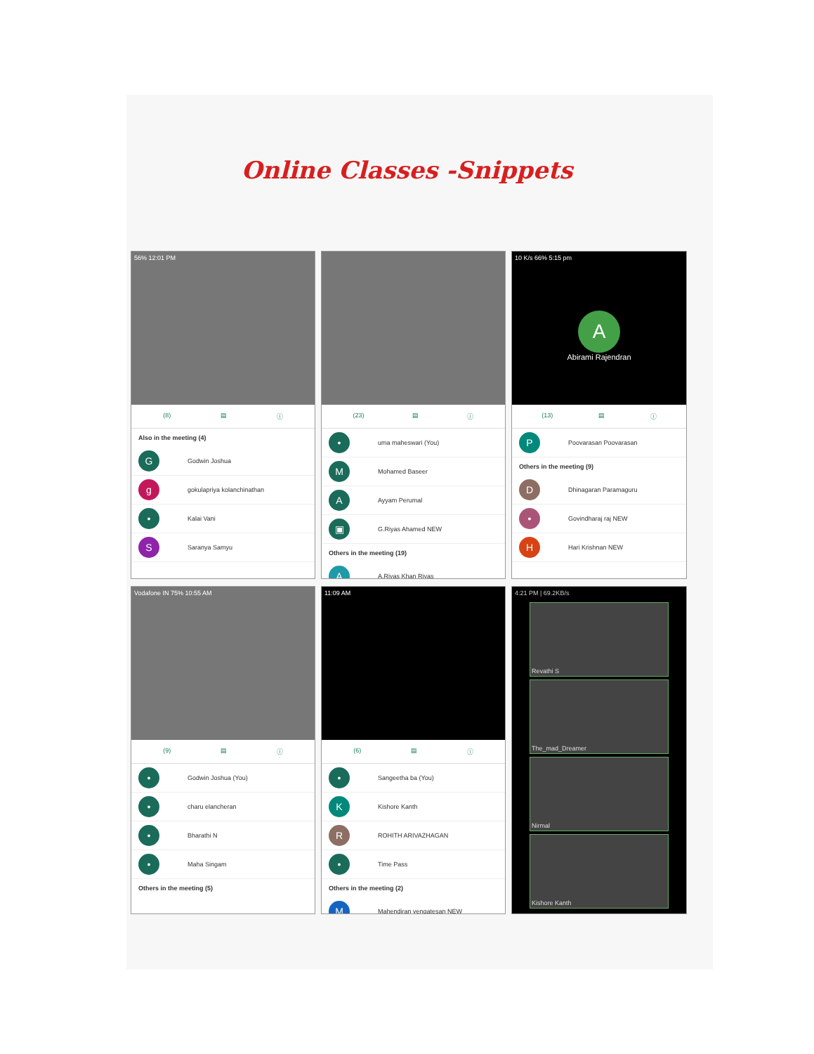Online Classes -Snippets
56% 12:01 PM
(8) ▤ ⓘ
Also in the meeting (4)
G Godwin Joshua
ggokulapriya kolanchinathan
• Kalai Vani
S Saranya Samyu
(23) ▤ ⓘ
• uma maheswari (You)
M Mohamed Baseer
A Ayyam Perumal
▣ G.Riyas Ahamed NEW
Others in the meeting (19)
A A.Riyas Khan Riyas
10 K/s 66% 5:15 pm
A
Abirami Rajendran
(13) ▤ ⓘ
P Poovarasan Poovarasan
Others in the meeting (9)
D Dhinagaran Paramaguru
• Govindharaj raj NEW
H Hari Krishnan NEW
Vodafone IN 75% 10:55 AM
(9) ▤ ⓘ
• Godwin Joshua (You)
• charu elancheran
• Bharathi N
• Maha Singam
Others in the meeting (5)
11:09 AM
(6) ▤ ⓘ
• Sangeetha ba (You)
K Kishore Kanth
R ROHITH ARIVAZHAGAN
• Time Pass
Others in the meeting (2)
M Mahendiran vengatesan NEW
4:21 PM | 69.2KB/s
Revathi S
The_mad_Dreamer
Nirmal
Kishore Kanth